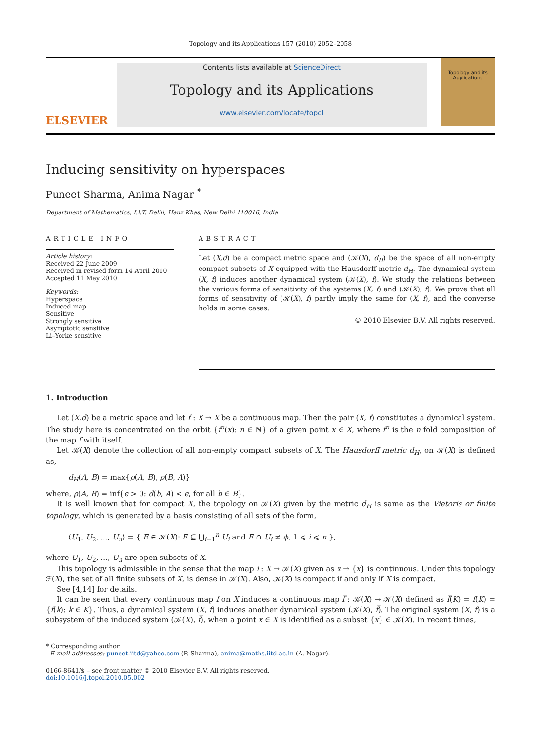Topology and its Applications 157 (2010) 2052–2058
ELSEVIER
Contents lists available at ScienceDirect
Topology and its Applications
www.elsevier.com/locate/topol
Topology and its Applications
Inducing sensitivity on hyperspaces
Puneet Sharma, Anima Nagar <sup>*</sup>
Department of Mathematics, I.I.T. Delhi, Hauz Khas, New Delhi 110016, India
ARTICLE INFO
Article history:
Received 22 June 2009
Received in revised form 14 April 2010
Accepted 11 May 2010
Keywords:
Hyperspace
Induced map
Sensitive
Strongly sensitive
Asymptotic sensitive
Li–Yorke sensitive
ABSTRACT
Let (X,d) be a compact metric space and (𝒦(X), d<sub>H</sub>) be the space of all non-empty compact subsets of X equipped with the Hausdorff metric d<sub>H</sub>. The dynamical system (X, f) induces another dynamical system (𝒦(X), f̅). We study the relations between the various forms of sensitivity of the systems (X, f) and (𝒦(X), f̅). We prove that all forms of sensitivity of (𝒦(X), f̅) partly imply the same for (X, f), and the converse holds in some cases.
© 2010 Elsevier B.V. All rights reserved.
1. Introduction
Let (X,d) be a metric space and let f : X → X be a continuous map. Then the pair (X, f) constitutes a dynamical system. The study here is concentrated on the orbit {f<sup>n</sup>(x): n ∈ ℕ} of a given point x ∈ X, where f<sup>n</sup> is the n fold composition of the map f with itself.
Let 𝒦(X) denote the collection of all non-empty compact subsets of X. The Hausdorff metric d<sub>H</sub>, on 𝒦(X) is defined as,
d<sub>H</sub>(A, B) = max{ρ(A, B), ρ(B, A)}
where, ρ(A, B) = inf{ϵ > 0: d(b, A) < ϵ, for all b ∈ B}.
It is well known that for compact X, the topology on 𝒦(X) given by the metric d<sub>H</sub> is same as the Vietoris or finite topology, which is generated by a basis consisting of all sets of the form,
⟨U<sub>1</sub>, U<sub>2</sub>, ..., U<sub>n</sub>⟩ = { E ∈ 𝒦(X): E ⊆ ⋃<sub>i=1</sub><sup>n</sup> U<sub>i</sub> and E ∩ U<sub>i</sub> ≠ ϕ, 1 ⩽ i ⩽ n },
where U<sub>1</sub>, U<sub>2</sub>, ..., U<sub>n</sub> are open subsets of X.
This topology is admissible in the sense that the map i : X → 𝒦(X) given as x → {x} is continuous. Under this topology ℱ(X), the set of all finite subsets of X, is dense in 𝒦(X). Also, 𝒦(X) is compact if and only if X is compact.
See [4,14] for details.
It can be seen that every continuous map f on X induces a continuous map f̅ : 𝒦(X) → 𝒦(X) defined as f̅(K) = f(K) = {f(k): k ∈ K}. Thus, a dynamical system (X, f) induces another dynamical system (𝒦(X), f̅). The original system (X, f) is a subsystem of the induced system (𝒦(X), f̅), when a point x ∈ X is identified as a subset {x} ∈ 𝒦(X). In recent times,
* Corresponding author.
E-mail addresses: puneet.iitd@yahoo.com (P. Sharma), anima@maths.iitd.ac.in (A. Nagar).
0166-8641/$ – see front matter © 2010 Elsevier B.V. All rights reserved.
doi:10.1016/j.topol.2010.05.002